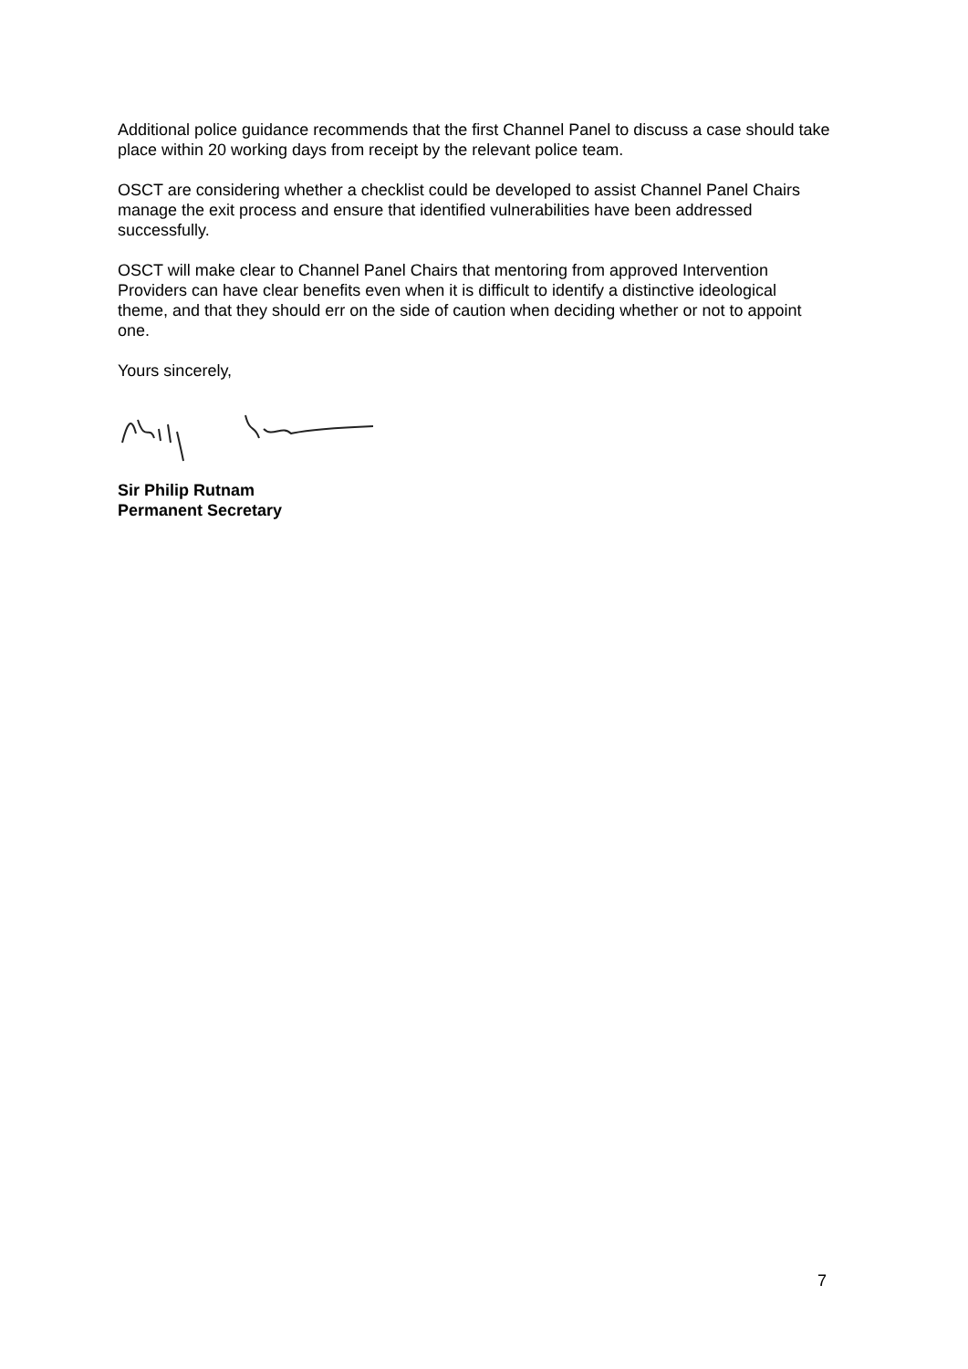Additional police guidance recommends that the first Channel Panel to discuss a case should take place within 20 working days from receipt by the relevant police team.
OSCT are considering whether a checklist could be developed to assist Channel Panel Chairs manage the exit process and ensure that identified vulnerabilities have been addressed successfully.
OSCT will make clear to Channel Panel Chairs that mentoring from approved Intervention Providers can have clear benefits even when it is difficult to identify a distinctive ideological theme, and that they should err on the side of caution when deciding whether or not to appoint one.
Yours sincerely,
Sir Philip Rutnam
Permanent Secretary
7